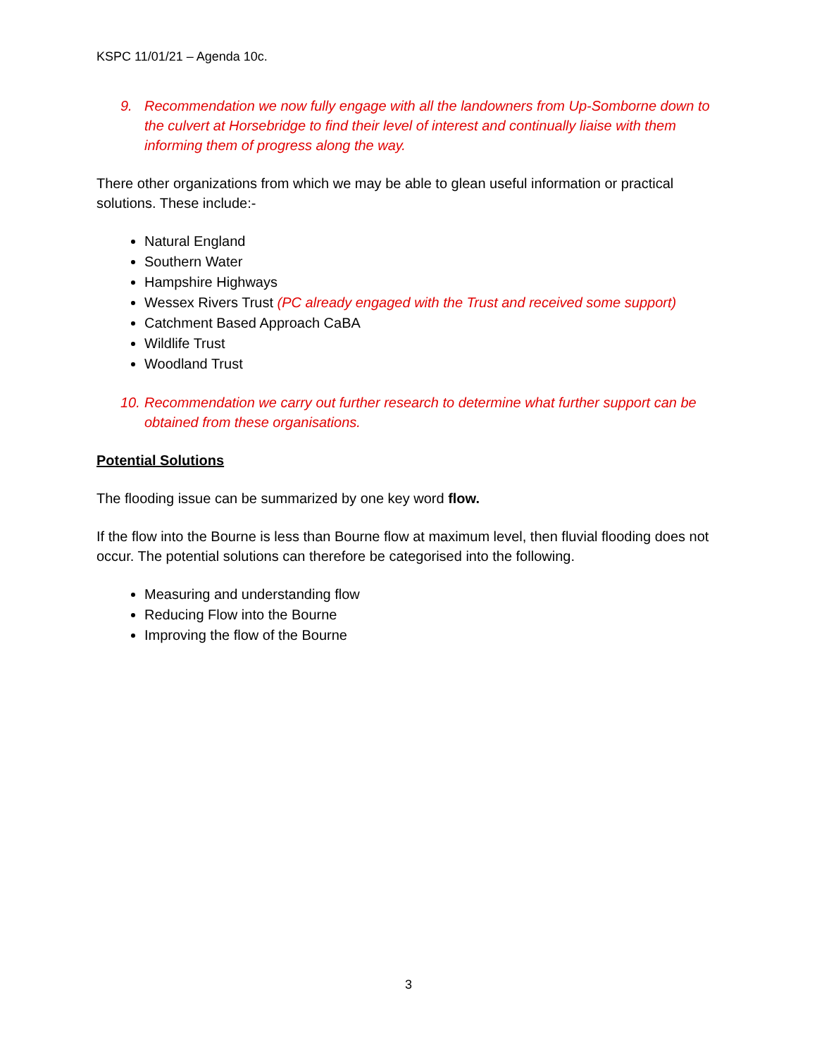KSPC 11/01/21 – Agenda 10c.
9. Recommendation we now fully engage with all the landowners from Up-Somborne down to the culvert at Horsebridge to find their level of interest and continually liaise with them informing them of progress along the way.
There other organizations from which we may be able to glean useful information or practical solutions. These include:-
Natural England
Southern Water
Hampshire Highways
Wessex Rivers Trust (PC already engaged with the Trust and received some support)
Catchment Based Approach CaBA
Wildlife Trust
Woodland Trust
10. Recommendation we carry out further research to determine what further support can be obtained from these organisations.
Potential Solutions
The flooding issue can be summarized by one key word flow.
If the flow into the Bourne is less than Bourne flow at maximum level, then fluvial flooding does not occur. The potential solutions can therefore be categorised into the following.
Measuring and understanding flow
Reducing Flow into the Bourne
Improving the flow of the Bourne
3